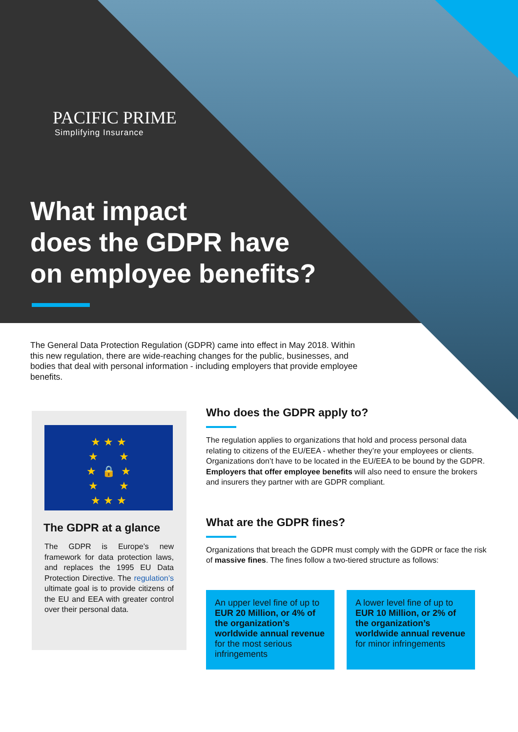PACIFIC PRIME
Simplifying Insurance
What impact
does the GDPR have
on employee benefits?
The General Data Protection Regulation (GDPR) came into effect in May 2018. Within this new regulation, there are wide-reaching changes for the public, businesses, and bodies that deal with personal information - including employers that provide employee benefits.
★ ★ ★
★ ★
★ 🔒 ★
★ ★
★ ★ ★
The GDPR at a glance
The GDPR is Europe’s new framework for data protection laws, and replaces the 1995 EU Data Protection Directive. The regulation’s ultimate goal is to provide citizens of the EU and EEA with greater control over their personal data.
Who does the GDPR apply to?
The regulation applies to organizations that hold and process personal data relating to citizens of the EU/EEA - whether they’re your employees or clients. Organizations don’t have to be located in the EU/EEA to be bound by the GDPR. Employers that offer employee benefits will also need to ensure the brokers and insurers they partner with are GDPR compliant.
What are the GDPR fines?
Organizations that breach the GDPR must comply with the GDPR or face the risk of massive fines. The fines follow a two-tiered structure as follows:
An upper level fine of up to EUR 20 Million, or 4% of the organization’s worldwide annual revenue for the most serious infringements
A lower level fine of up to EUR 10 Million, or 2% of the organization’s worldwide annual revenue for minor infringements